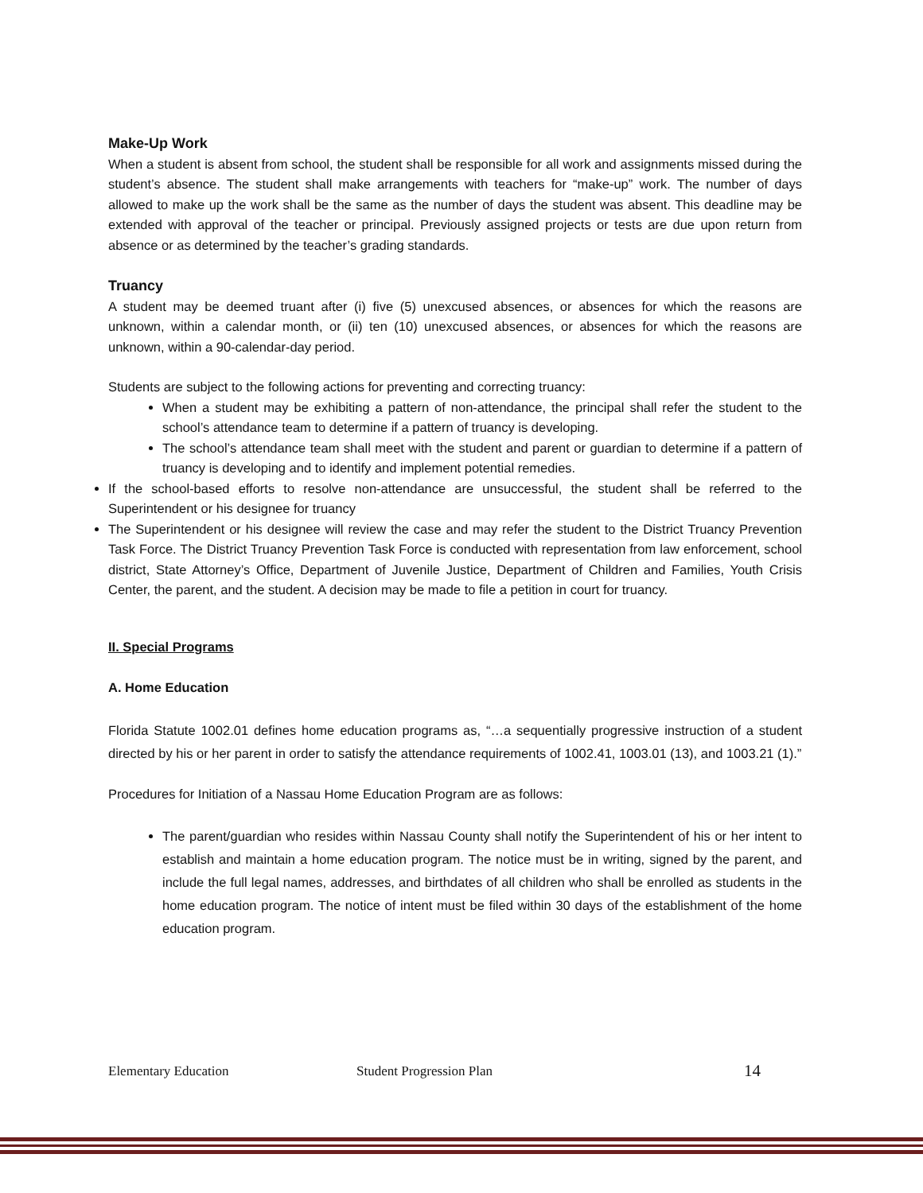Make-Up Work
When a student is absent from school, the student shall be responsible for all work and assignments missed during the student’s absence. The student shall make arrangements with teachers for “make-up” work. The number of days allowed to make up the work shall be the same as the number of days the student was absent. This deadline may be extended with approval of the teacher or principal. Previously assigned projects or tests are due upon return from absence or as determined by the teacher’s grading standards.
Truancy
A student may be deemed truant after (i) five (5) unexcused absences, or absences for which the reasons are unknown, within a calendar month, or (ii) ten (10) unexcused absences, or absences for which the reasons are unknown, within a 90-calendar-day period.
Students are subject to the following actions for preventing and correcting truancy:
When a student may be exhibiting a pattern of non-attendance, the principal shall refer the student to the school’s attendance team to determine if a pattern of truancy is developing.
The school’s attendance team shall meet with the student and parent or guardian to determine if a pattern of truancy is developing and to identify and implement potential remedies.
If the school-based efforts to resolve non-attendance are unsuccessful, the student shall be referred to the Superintendent or his designee for truancy
The Superintendent or his designee will review the case and may refer the student to the District Truancy Prevention Task Force. The District Truancy Prevention Task Force is conducted with representation from law enforcement, school district, State Attorney’s Office, Department of Juvenile Justice, Department of Children and Families, Youth Crisis Center, the parent, and the student. A decision may be made to file a petition in court for truancy.
II. Special Programs
A. Home Education
Florida Statute 1002.01 defines home education programs as, “…a sequentially progressive instruction of a student directed by his or her parent in order to satisfy the attendance requirements of 1002.41, 1003.01 (13), and 1003.21 (1).”
Procedures for Initiation of a Nassau Home Education Program are as follows:
The parent/guardian who resides within Nassau County shall notify the Superintendent of his or her intent to establish and maintain a home education program. The notice must be in writing, signed by the parent, and include the full legal names, addresses, and birthdates of all children who shall be enrolled as students in the home education program. The notice of intent must be filed within 30 days of the establishment of the home education program.
Elementary Education Student Progression Plan 14